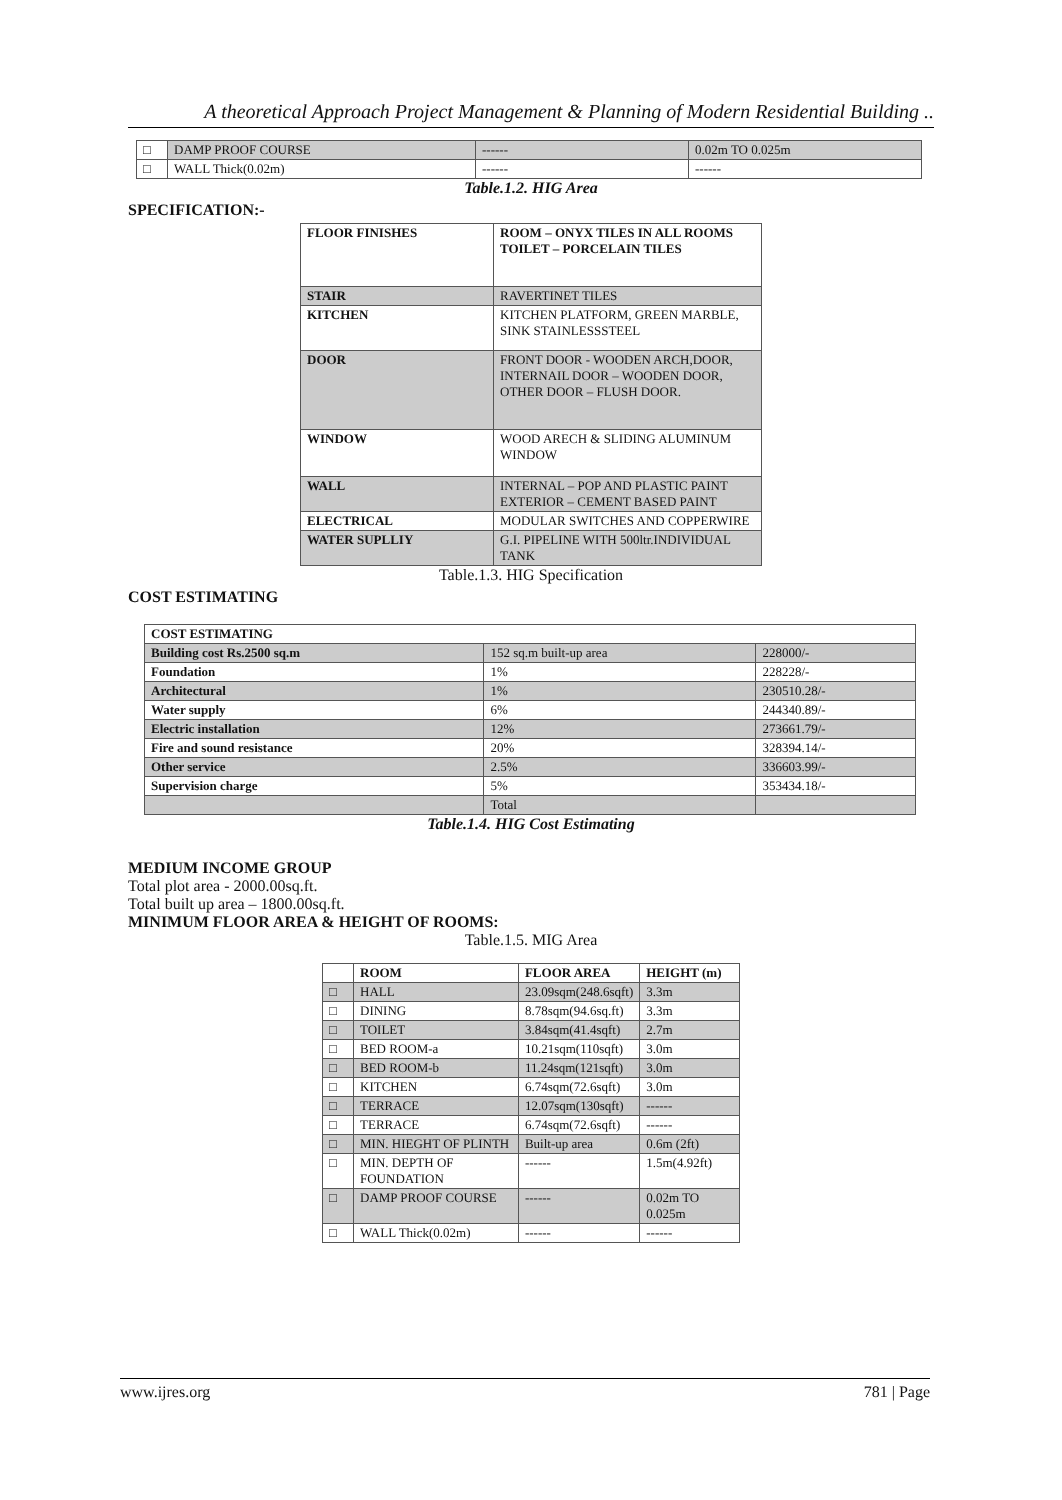A theoretical Approach Project Management & Planning of Modern Residential Building ..
| □ | DAMP PROOF COURSE | ------ | 0.02m TO 0.025m |
| □ | WALL Thick(0.02m) | ------ | ------ |
Table.1.2. HIG Area
SPECIFICATION:-
| FLOOR FINISHES | ROOM – ONYX TILES IN ALL ROOMS TOILET – PORCELAIN TILES |
| --- | --- |
| STAIR | RAVERTINET TILES |
| KITCHEN | KITCHEN PLATFORM, GREEN MARBLE, SINK STAINLESSSTEEL |
| DOOR | FRONT DOOR - WOODEN ARCH,DOOR, INTERNAIL DOOR – WOODEN DOOR, OTHER DOOR – FLUSH DOOR. |
| WINDOW | WOOD ARECH & SLIDING ALUMINUM WINDOW |
| WALL | INTERNAL – POP AND PLASTIC PAINT EXTERIOR – CEMENT BASED PAINT |
| ELECTRICAL | MODULAR SWITCHES AND COPPERWIRE |
| WATER SUPLLIY | G.I. PIPELINE WITH 500ltr.INDIVIDUAL TANK |
Table.1.3. HIG Specification
COST ESTIMATING
| COST ESTIMATING | | |
| --- | --- | --- |
| Building cost Rs.2500 sq.m | 152 sq.m built-up area | 228000/- |
| Foundation | 1% | 228228/- |
| Architectural | 1% | 230510.28/- |
| Water supply | 6% | 244340.89/- |
| Electric installation | 12% | 273661.79/- |
| Fire and sound resistance | 20% | 328394.14/- |
| Other service | 2.5% | 336603.99/- |
| Supervision charge | 5% | 353434.18/- |
| | Total | |
Table.1.4. HIG Cost Estimating
MEDIUM INCOME GROUP
Total plot area - 2000.00sq.ft.
Total built up area – 1800.00sq.ft.
MINIMUM FLOOR AREA & HEIGHT OF ROOMS:
Table.1.5. MIG Area
| | ROOM | FLOOR AREA | HEIGHT (m) |
| --- | --- | --- | --- |
| □ | HALL | 23.09sqm(248.6sqft) | 3.3m |
| □ | DINING | 8.78sqm(94.6sq.ft) | 3.3m |
| □ | TOILET | 3.84sqm(41.4sqft) | 2.7m |
| □ | BED ROOM-a | 10.21sqm(110sqft) | 3.0m |
| □ | BED ROOM-b | 11.24sqm(121sqft) | 3.0m |
| □ | KITCHEN | 6.74sqm(72.6sqft) | 3.0m |
| □ | TERRACE | 12.07sqm(130sqft) | ------ |
| □ | TERRACE | 6.74sqm(72.6sqft) | ------ |
| □ | MIN. HIEGHT OF PLINTH | Built-up area | 0.6m (2ft) |
| □ | MIN. DEPTH OF FOUNDATION | ------ | 1.5m(4.92ft) |
| □ | DAMP PROOF COURSE | ------ | 0.02m TO 0.025m |
| □ | WALL Thick(0.02m) | ------ | ------ |
www.ijres.org 781 | Page